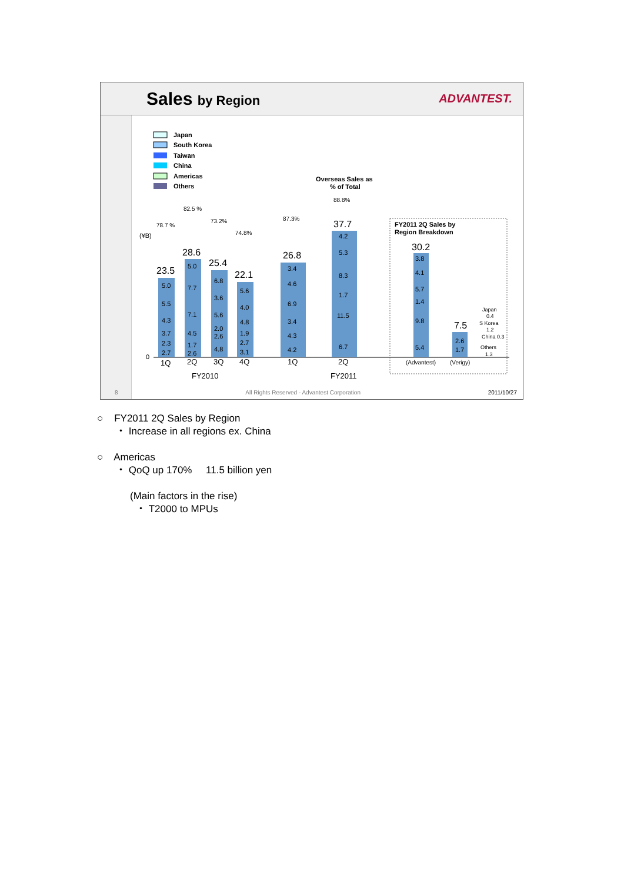Sales by Region ADVANTEST.
Japan
South Korea
Taiwan
China
Americas
Others
Overseas Sales as
% of Total
FY2011 2Q Sales by
Region Breakdown
(¥B)
0
78.7 %
82.5 %
73.2%
74.8%
87.3%
88.8%
23.5
28.6
25.4
22.1
26.8
37.7
30.2
7.5
5.0
5.5
4.3
3.7
2.3
2.7
5.0
7.7
7.1
4.5
1.7
2.6
6.8
3.6
5.6
2.0
2.6
4.8
5.6
4.0
4.8
1.9
2.7
3.1
3.4
4.6
6.9
3.4
4.3
4.2
4.2
5.3
8.3
1.7
11.5
6.7
3.8
4.1
5.7
1.4
9.8
5.4
2.6
1.7
Japan
0.4
S Korea
1.2
China 0.3
Others
1.3
1Q
2Q
3Q
4Q
1Q
2Q
FY2010
FY2011
(Advantest)
(Verigy)
8 All Rights Reserved - Advantest Corporation 2011/10/27
○ FY2011 2Q Sales by Region
・ Increase in all regions ex. China
○ Americas
・ QoQ up 170% 11.5 billion yen
(Main factors in the rise)
・ T2000 to MPUs